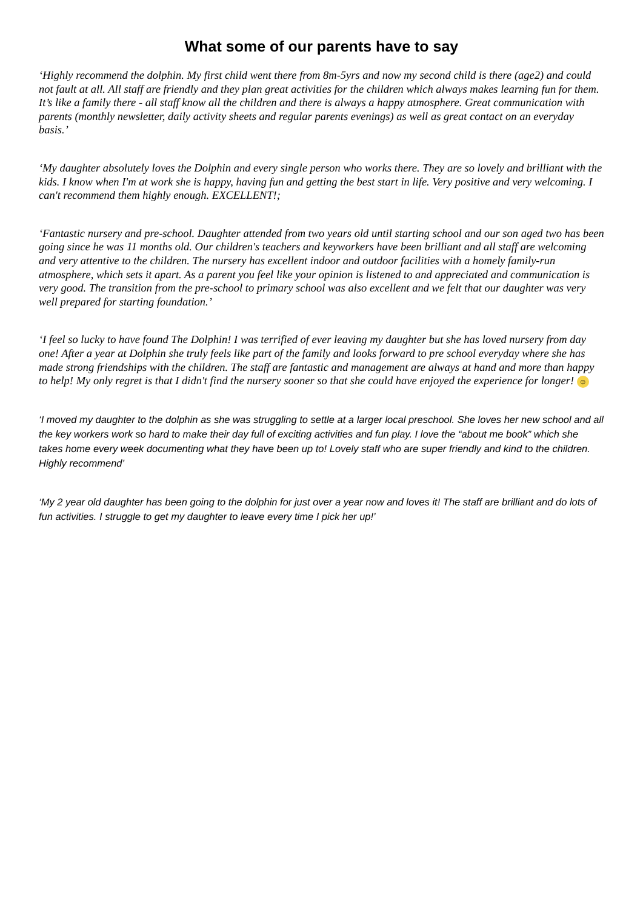What some of our parents have to say
‘Highly recommend the dolphin. My first child went there from 8m-5yrs and now my second child is there (age2) and could not fault at all. All staff are friendly and they plan great activities for the children which always makes learning fun for them. It’s like a family there - all staff know all the children and there is always a happy atmosphere. Great communication with parents (monthly newsletter, daily activity sheets and regular parents evenings) as well as great contact on an everyday basis.’
‘My daughter absolutely loves the Dolphin and every single person who works there. They are so lovely and brilliant with the kids. I know when I'm at work she is happy, having fun and getting the best start in life. Very positive and very welcoming. I can't recommend them highly enough. EXCELLENT!;
‘Fantastic nursery and pre-school. Daughter attended from two years old until starting school and our son aged two has been going since he was 11 months old. Our children's teachers and keyworkers have been brilliant and all staff are welcoming and very attentive to the children. The nursery has excellent indoor and outdoor facilities with a homely family-run atmosphere, which sets it apart. As a parent you feel like your opinion is listened to and appreciated and communication is very good. The transition from the pre-school to primary school was also excellent and we felt that our daughter was very well prepared for starting foundation.’
‘I feel so lucky to have found The Dolphin! I was terrified of ever leaving my daughter but she has loved nursery from day one! After a year at Dolphin she truly feels like part of the family and looks forward to pre school everyday where she has made strong friendships with the children. The staff are fantastic and management are always at hand and more than happy to help! My only regret is that I didn't find the nursery sooner so that she could have enjoyed the experience for longer! ☺
‘I moved my daughter to the dolphin as she was struggling to settle at a larger local preschool. She loves her new school and all the key workers work so hard to make their day full of exciting activities and fun play. I love the “about me book” which she takes home every week documenting what they have been up to! Lovely staff who are super friendly and kind to the children. Highly recommend’
‘My 2 year old daughter has been going to the dolphin for just over a year now and loves it! The staff are brilliant and do lots of fun activities. I struggle to get my daughter to leave every time I pick her up!’